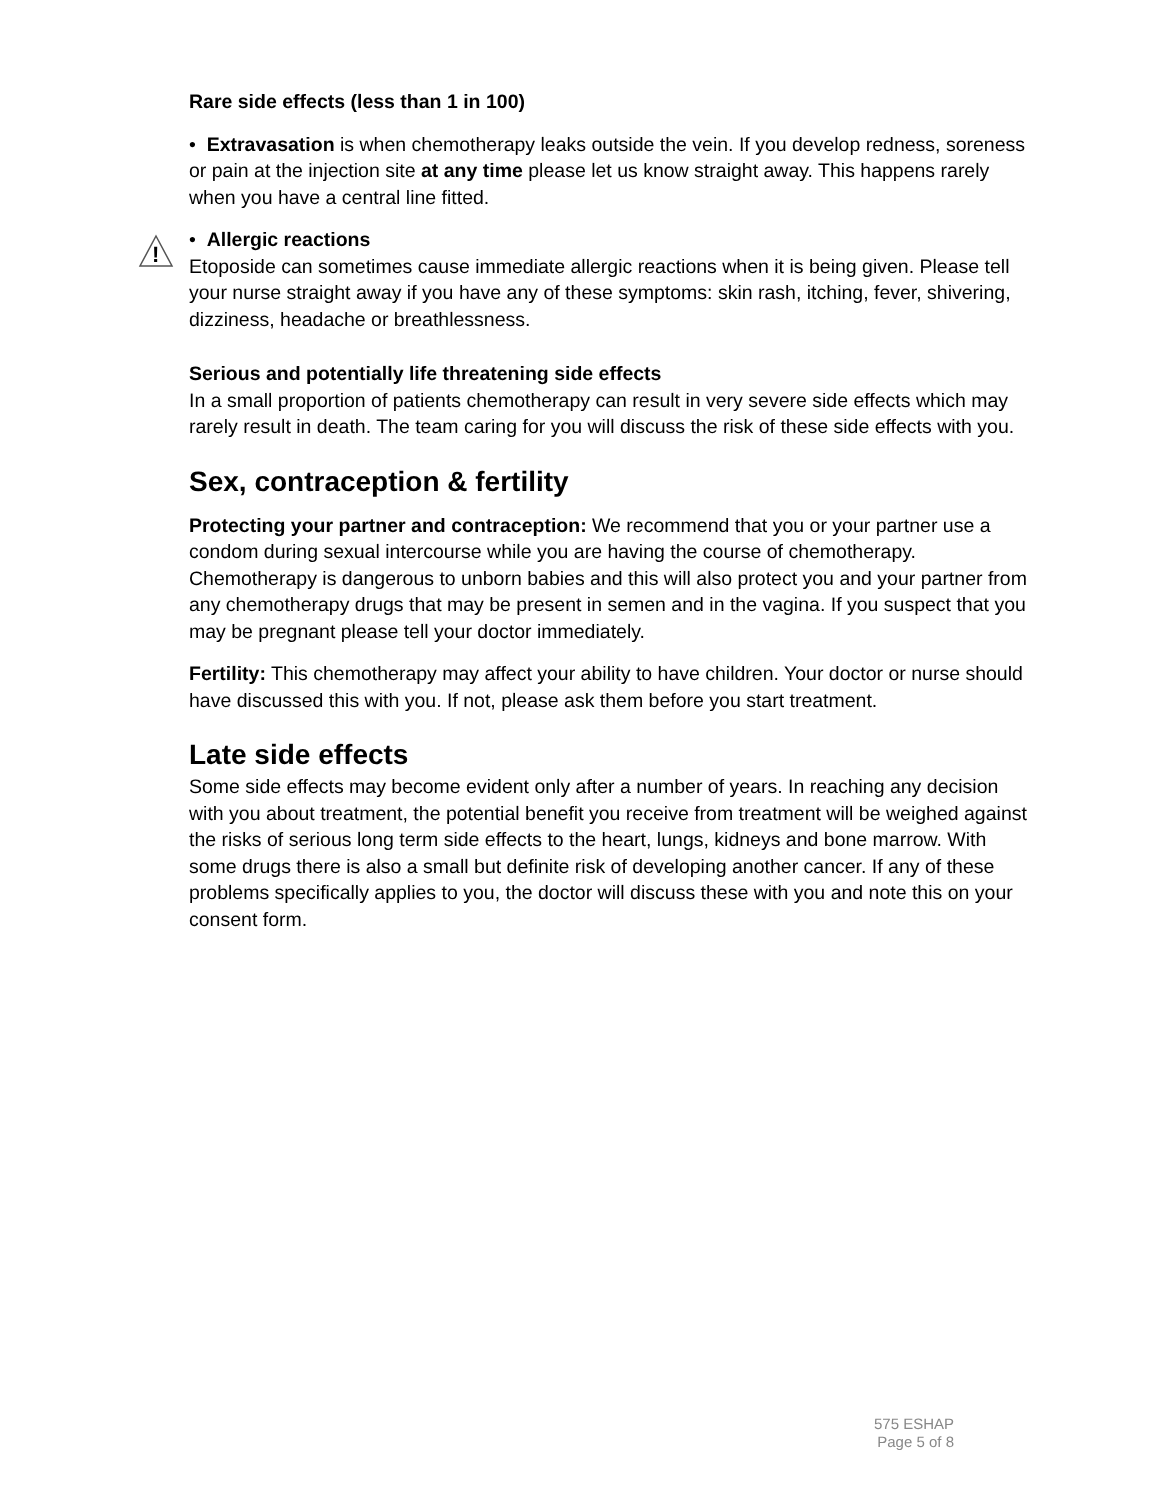Rare side effects (less than 1 in 100)
• Extravasation is when chemotherapy leaks outside the vein. If you develop redness, soreness or pain at the injection site at any time please let us know straight away. This happens rarely when you have a central line fitted.
!
• Allergic reactions
Etoposide can sometimes cause immediate allergic reactions when it is being given. Please tell your nurse straight away if you have any of these symptoms: skin rash, itching, fever, shivering, dizziness, headache or breathlessness.
Serious and potentially life threatening side effects
In a small proportion of patients chemotherapy can result in very severe side effects which may rarely result in death. The team caring for you will discuss the risk of these side effects with you.
Sex, contraception & fertility
Protecting your partner and contraception: We recommend that you or your partner use a condom during sexual intercourse while you are having the course of chemotherapy. Chemotherapy is dangerous to unborn babies and this will also protect you and your partner from any chemotherapy drugs that may be present in semen and in the vagina. If you suspect that you may be pregnant please tell your doctor immediately.
Fertility: This chemotherapy may affect your ability to have children. Your doctor or nurse should have discussed this with you. If not, please ask them before you start treatment.
Late side effects
Some side effects may become evident only after a number of years. In reaching any decision with you about treatment, the potential benefit you receive from treatment will be weighed against the risks of serious long term side effects to the heart, lungs, kidneys and bone marrow. With some drugs there is also a small but definite risk of developing another cancer. If any of these problems specifically applies to you, the doctor will discuss these with you and note this on your consent form.
575 ESHAP
Page 5 of 8